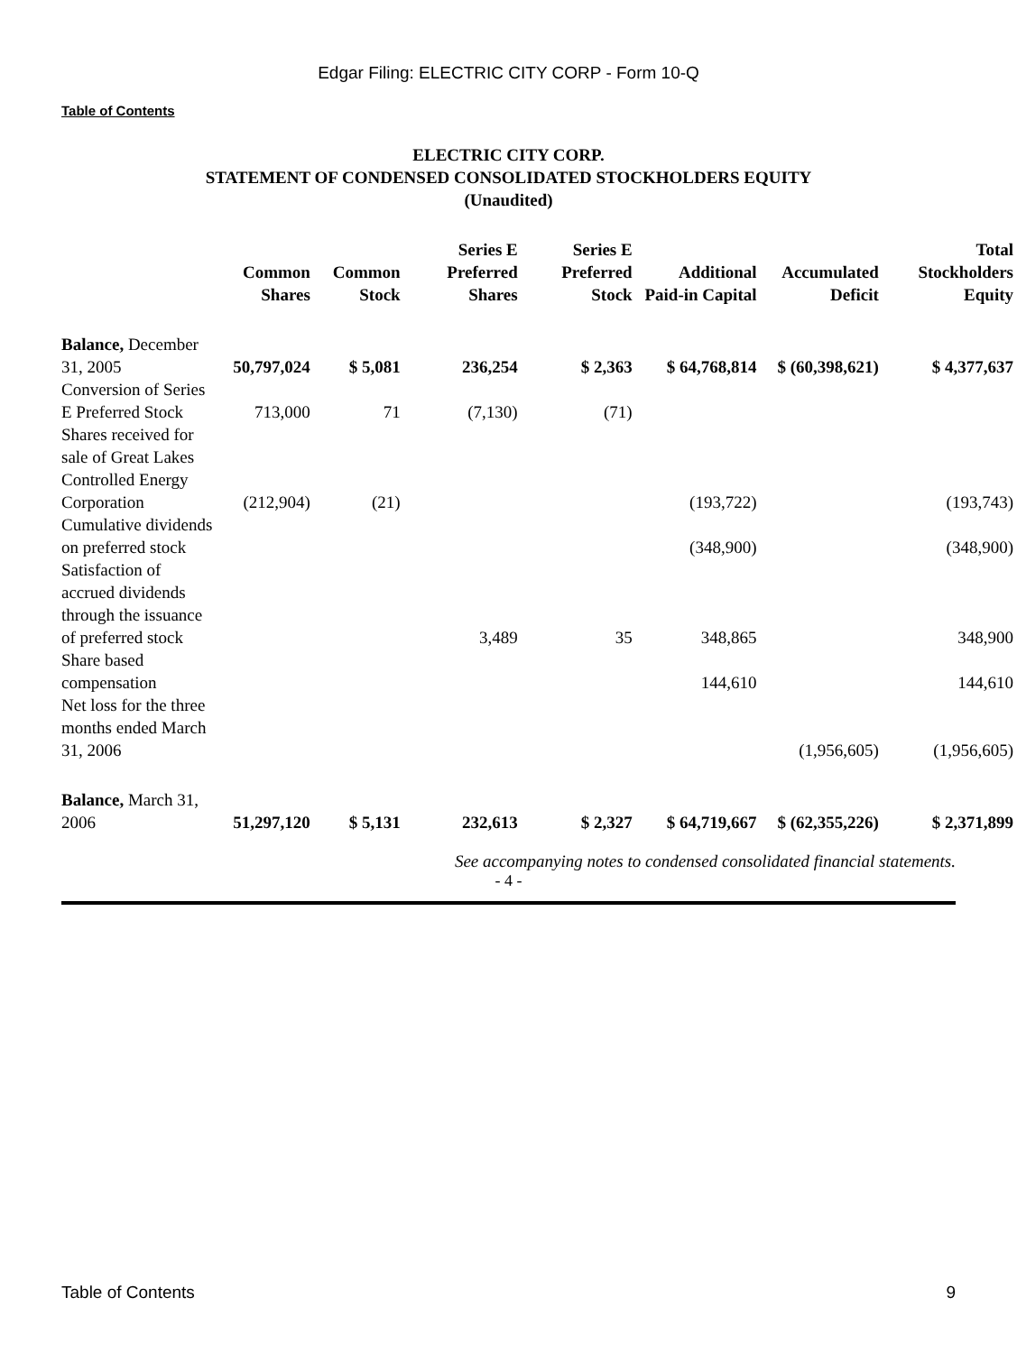Edgar Filing: ELECTRIC CITY CORP - Form 10-Q
Table of Contents
ELECTRIC CITY CORP.
STATEMENT OF CONDENSED CONSOLIDATED STOCKHOLDERS EQUITY
(Unaudited)
| | Common Shares | Common Stock | Series E Preferred Shares | Series E Preferred Stock | Additional Paid-in Capital | Accumulated Deficit | Total Stockholders Equity |
| --- | --- | --- | --- | --- | --- | --- | --- |
| Balance, December 31, 2005 | 50,797,024 | $ 5,081 | 236,254 | $ 2,363 | $ 64,768,814 | $ (60,398,621) | $ 4,377,637 |
| Conversion of Series E Preferred Stock | 713,000 | 71 | (7,130) | (71) | | | |
| Shares received for sale of Great Lakes Controlled Energy Corporation | (212,904) | (21) | | | (193,722) | | (193,743) |
| Cumulative dividends on preferred stock | | | | | (348,900) | | (348,900) |
| Satisfaction of accrued dividends through the issuance of preferred stock | | | 3,489 | 35 | 348,865 | | 348,900 |
| Share based compensation | | | | | 144,610 | | 144,610 |
| Net loss for the three months ended March 31, 2006 | | | | | | (1,956,605) | (1,956,605) |
| Balance, March 31, 2006 | 51,297,120 | $ 5,131 | 232,613 | $ 2,327 | $ 64,719,667 | $ (62,355,226) | $ 2,371,899 |
See accompanying notes to condensed consolidated financial statements.
- 4 -
Table of Contents 9